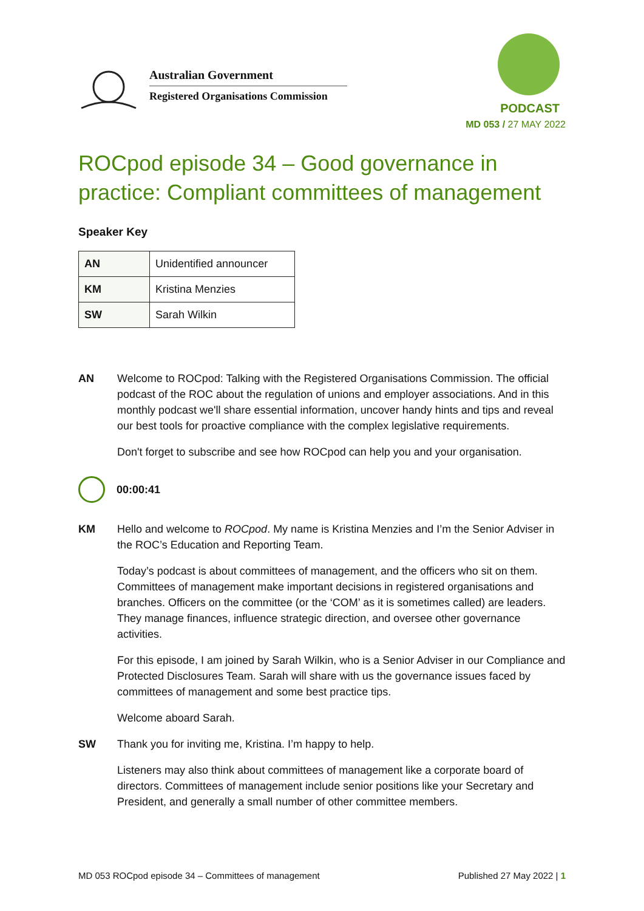Australian Government
Registered Organisations Commission
PODCAST
MD 053 / 27 MAY 2022
ROCpod episode 34 – Good governance in practice: Compliant committees of management
Speaker Key
| AN | Unidentified announcer |
| KM | Kristina Menzies |
| SW | Sarah Wilkin |
AN Welcome to ROCpod: Talking with the Registered Organisations Commission. The official podcast of the ROC about the regulation of unions and employer associations. And in this monthly podcast we'll share essential information, uncover handy hints and tips and reveal our best tools for proactive compliance with the complex legislative requirements.
Don't forget to subscribe and see how ROCpod can help you and your organisation.
00:00:41
KM Hello and welcome to ROCpod. My name is Kristina Menzies and I’m the Senior Adviser in the ROC’s Education and Reporting Team.
Today’s podcast is about committees of management, and the officers who sit on them. Committees of management make important decisions in registered organisations and branches. Officers on the committee (or the ‘COM’ as it is sometimes called) are leaders. They manage finances, influence strategic direction, and oversee other governance activities.
For this episode, I am joined by Sarah Wilkin, who is a Senior Adviser in our Compliance and Protected Disclosures Team. Sarah will share with us the governance issues faced by committees of management and some best practice tips.
Welcome aboard Sarah.
SW Thank you for inviting me, Kristina. I’m happy to help.
Listeners may also think about committees of management like a corporate board of directors. Committees of management include senior positions like your Secretary and President, and generally a small number of other committee members.
MD 053 ROCpod episode 34 – Committees of management Published 27 May 2022 | 1